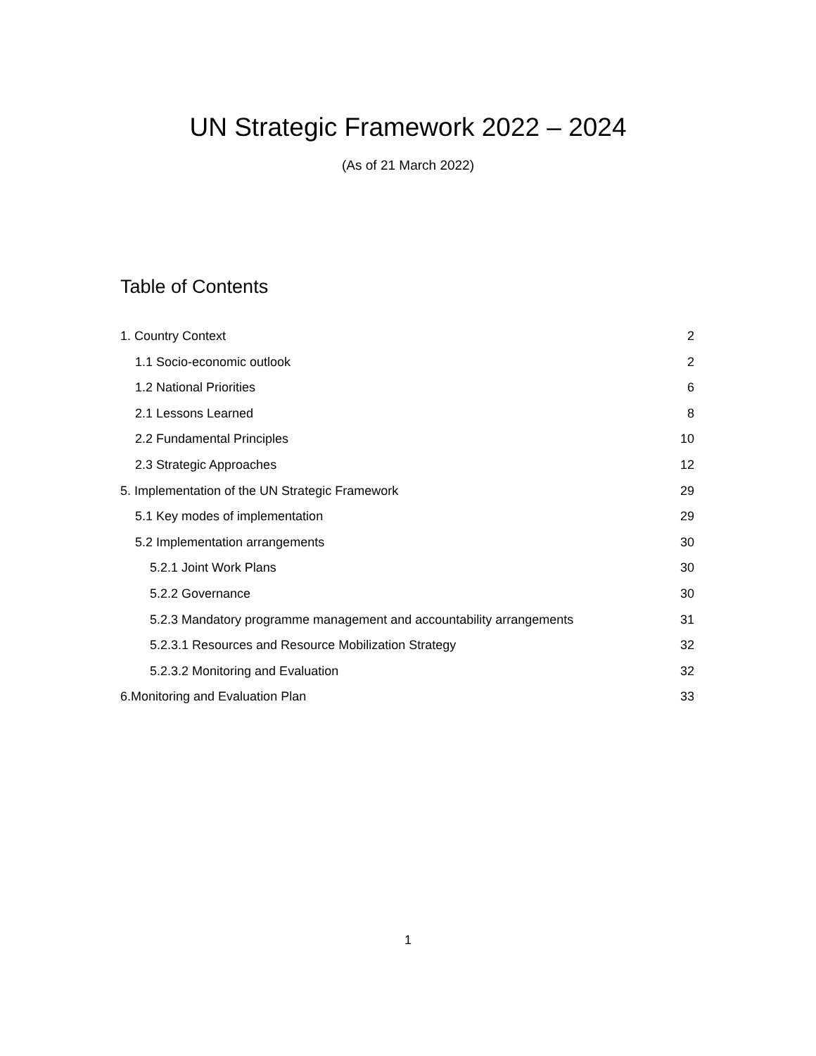UN Strategic Framework 2022 – 2024
(As of 21 March 2022)
Table of Contents
1. Country Context 2
1.1 Socio-economic outlook 2
1.2 National Priorities 6
2.1 Lessons Learned 8
2.2 Fundamental Principles 10
2.3 Strategic Approaches 12
5. Implementation of the UN Strategic Framework 29
5.1 Key modes of implementation 29
5.2 Implementation arrangements 30
5.2.1 Joint Work Plans 30
5.2.2 Governance 30
5.2.3 Mandatory programme management and accountability arrangements 31
5.2.3.1 Resources and Resource Mobilization Strategy 32
5.2.3.2 Monitoring and Evaluation 32
6.Monitoring and Evaluation Plan 33
1